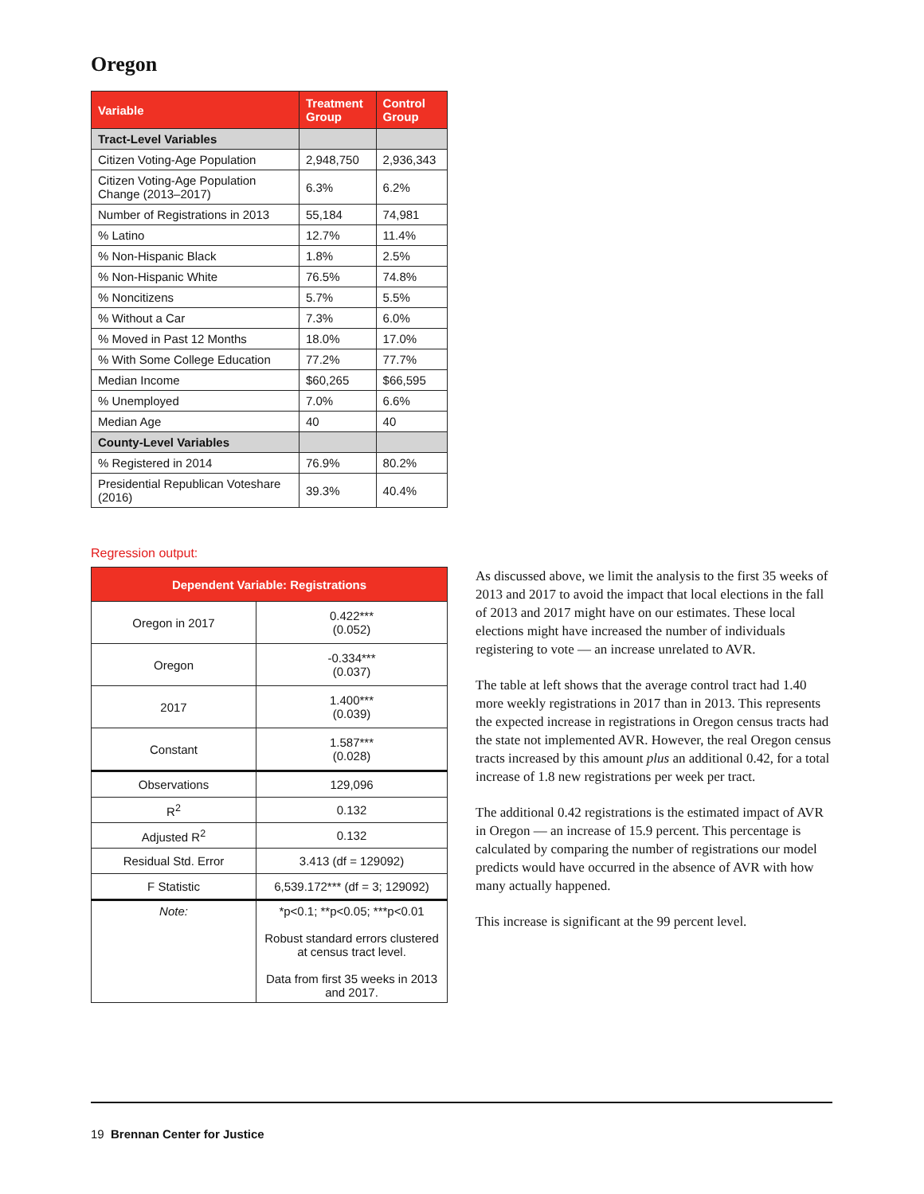Oregon
| Variable | Treatment Group | Control Group |
| --- | --- | --- |
| Tract-Level Variables | | |
| Citizen Voting-Age Population | 2,948,750 | 2,936,343 |
| Citizen Voting-Age Population Change (2013–2017) | 6.3% | 6.2% |
| Number of Registrations in 2013 | 55,184 | 74,981 |
| % Latino | 12.7% | 11.4% |
| % Non-Hispanic Black | 1.8% | 2.5% |
| % Non-Hispanic White | 76.5% | 74.8% |
| % Noncitizens | 5.7% | 5.5% |
| % Without a Car | 7.3% | 6.0% |
| % Moved in Past 12 Months | 18.0% | 17.0% |
| % With Some College Education | 77.2% | 77.7% |
| Median Income | $60,265 | $66,595 |
| % Unemployed | 7.0% | 6.6% |
| Median Age | 40 | 40 |
| County-Level Variables | | |
| % Registered in 2014 | 76.9% | 80.2% |
| Presidential Republican Voteshare (2016) | 39.3% | 40.4% |
Regression output:
| Dependent Variable: Registrations | |
| --- | --- |
| Oregon in 2017 | 0.422*** (0.052) |
| Oregon | -0.334*** (0.037) |
| 2017 | 1.400*** (0.039) |
| Constant | 1.587*** (0.028) |
| Observations | 129,096 |
| R<sup>2</sup> | 0.132 |
| Adjusted R<sup>2</sup> | 0.132 |
| Residual Std. Error | 3.413 (df = 129092) |
| F Statistic | 6,539.172*** (df = 3; 129092) |
| Note: | *p<0.1; **p<0.05; ***p<0.01 Robust standard errors clustered at census tract level. Data from first 35 weeks in 2013 and 2017. |
As discussed above, we limit the analysis to the first 35 weeks of 2013 and 2017 to avoid the impact that local elections in the fall of 2013 and 2017 might have on our estimates. These local elections might have increased the number of individuals registering to vote — an increase unrelated to AVR.
The table at left shows that the average control tract had 1.40 more weekly registrations in 2017 than in 2013. This represents the expected increase in registrations in Oregon census tracts had the state not implemented AVR. However, the real Oregon census tracts increased by this amount plus an additional 0.42, for a total increase of 1.8 new registrations per week per tract.
The additional 0.42 registrations is the estimated impact of AVR in Oregon — an increase of 15.9 percent. This percentage is calculated by comparing the number of registrations our model predicts would have occurred in the absence of AVR with how many actually happened.
This increase is significant at the 99 percent level.
19 Brennan Center for Justice